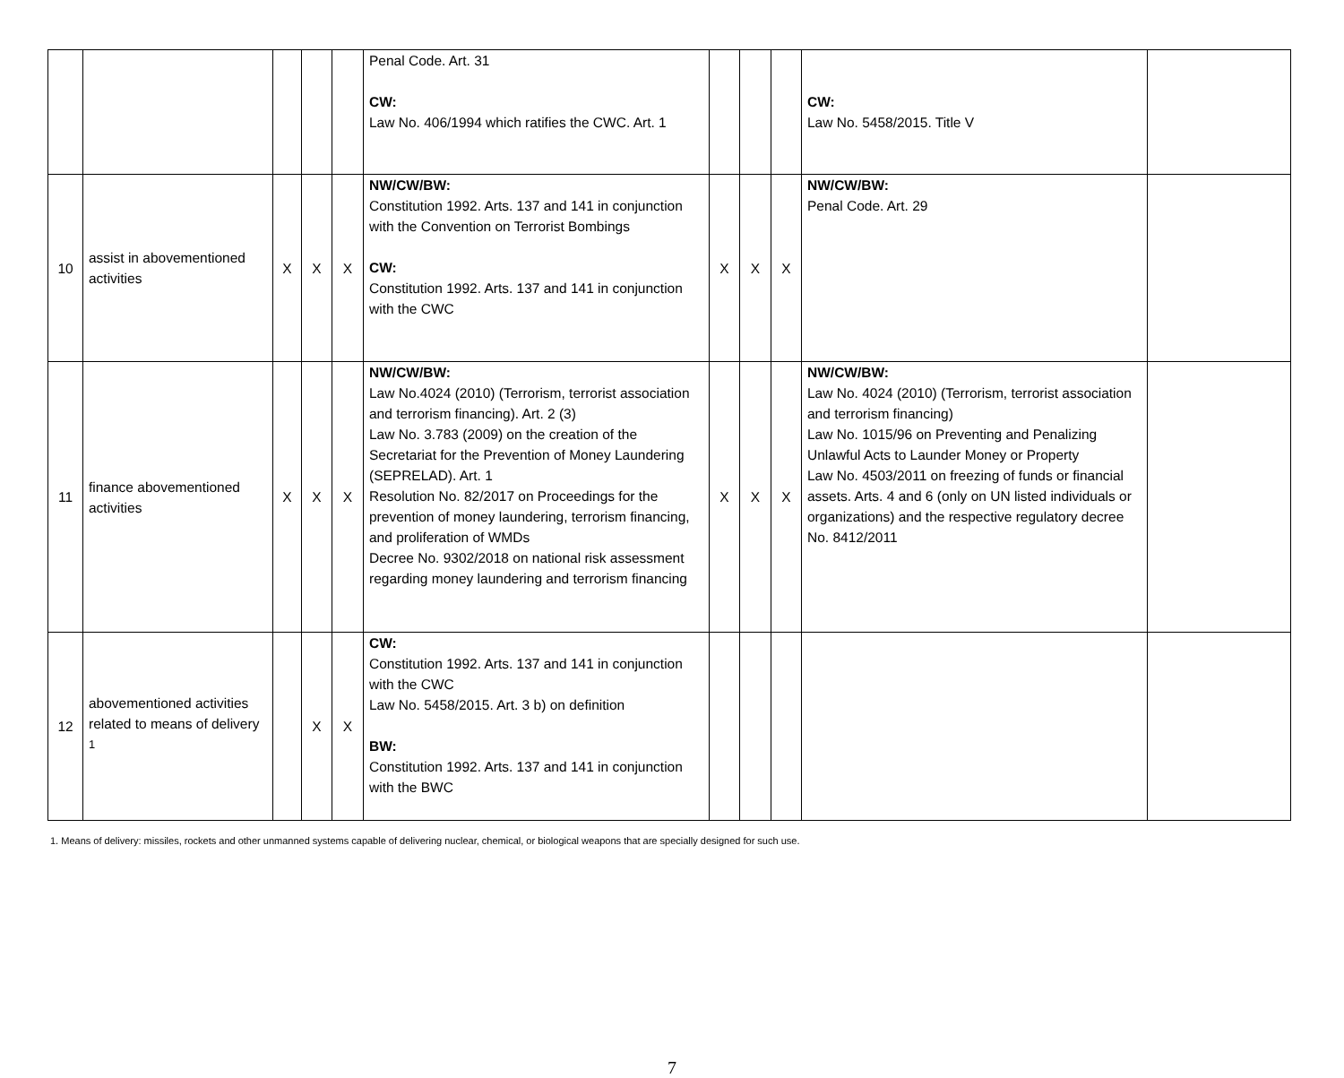| | | | | | Penal Code. Art. 31 CW: Law No. 406/1994 which ratifies the CWC. Art. 1 | | | | CW: Law No. 5458/2015. Title V | |
| 10 | assist in abovementioned activities | X | X | X | NW/CW/BW: Constitution 1992. Arts. 137 and 141 in conjunction with the Convention on Terrorist Bombings CW: Constitution 1992. Arts. 137 and 141 in conjunction with the CWC | X | X | X | NW/CW/BW: Penal Code. Art. 29 | |
| 11 | finance abovementioned activities | X | X | X | NW/CW/BW: Law No.4024 (2010) (Terrorism, terrorist association and terrorism financing). Art. 2 (3) Law No. 3.783 (2009) on the creation of the Secretariat for the Prevention of Money Laundering (SEPRELAD). Art. 1 Resolution No. 82/2017 on Proceedings for the prevention of money laundering, terrorism financing, and proliferation of WMDs Decree No. 9302/2018 on national risk assessment regarding money laundering and terrorism financing | X | X | X | NW/CW/BW: Law No. 4024 (2010) (Terrorism, terrorist association and terrorism financing) Law No. 1015/96 on Preventing and Penalizing Unlawful Acts to Launder Money or Property Law No. 4503/2011 on freezing of funds or financial assets. Arts. 4 and 6 (only on UN listed individuals or organizations) and the respective regulatory decree No. 8412/2011 | |
| 12 | abovementioned activities related to means of delivery <sup>1</sup> | | X | X | CW: Constitution 1992. Arts. 137 and 141 in conjunction with the CWC Law No. 5458/2015. Art. 3 b) on definition BW: Constitution 1992. Arts. 137 and 141 in conjunction with the BWC | | | | | |
1. Means of delivery: missiles, rockets and other unmanned systems capable of delivering nuclear, chemical, or biological weapons that are specially designed for such use.
7